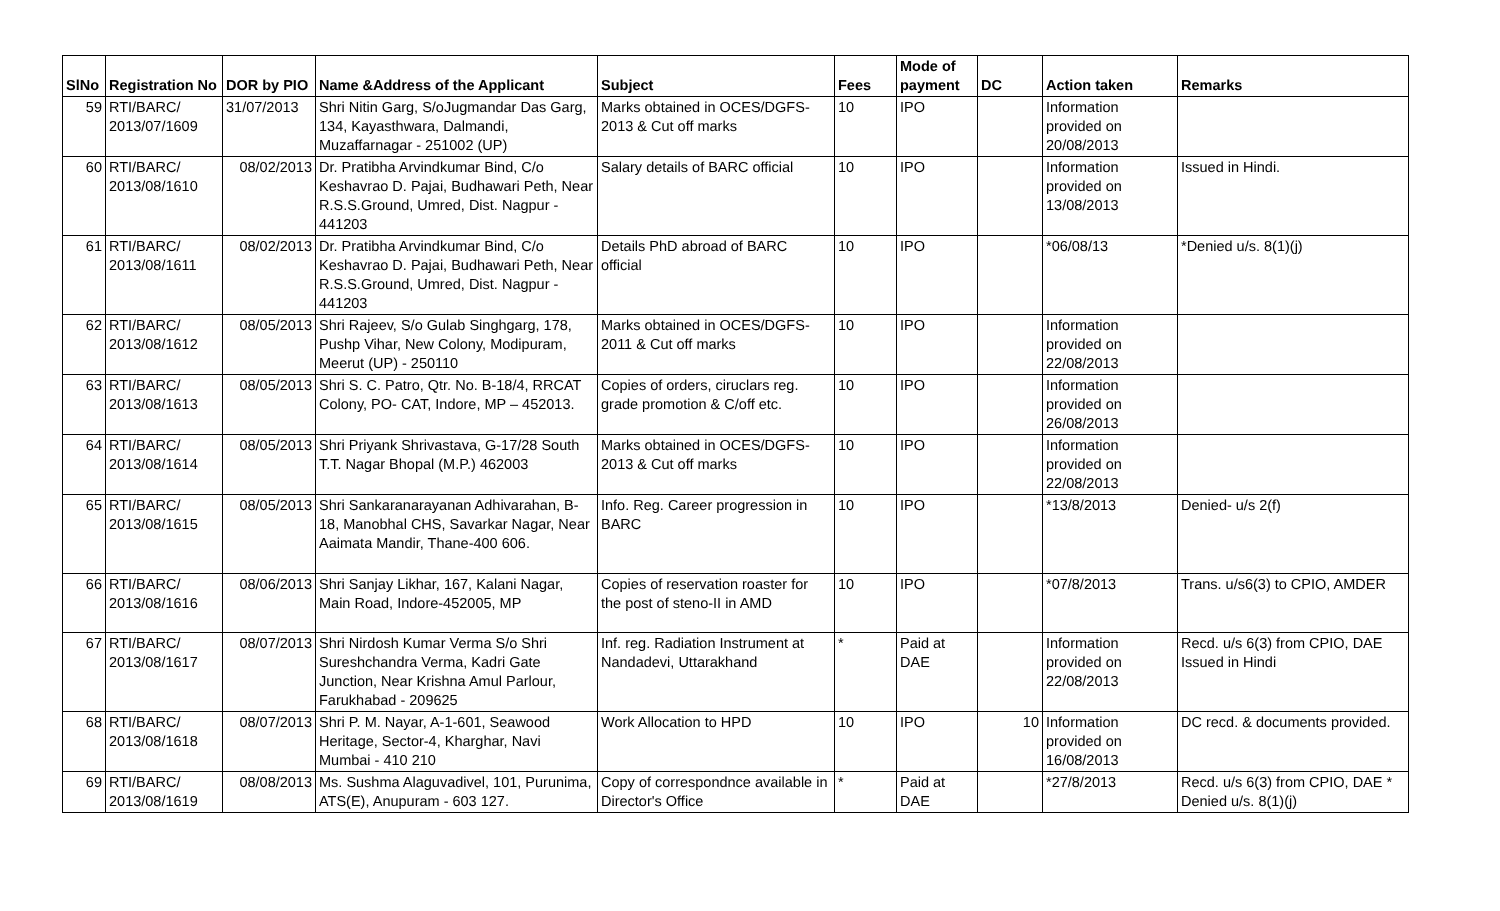| SlNo | Registration No | DOR by PIO | Name &Address of the Applicant | Subject | Fees | Mode of payment | DC | Action taken | Remarks |
| --- | --- | --- | --- | --- | --- | --- | --- | --- | --- |
| 59 | RTI/BARC/ 2013/07/1609 | 31/07/2013 | Shri Nitin Garg, S/oJugmandar Das Garg, 134, Kayasthwara, Dalmandi, Muzaffarnagar - 251002 (UP) | Marks obtained in OCES/DGFS-2013 & Cut off marks | 10 | IPO | | Information provided on 20/08/2013 | |
| 60 | RTI/BARC/ 2013/08/1610 | 08/02/2013 | Dr. Pratibha Arvindkumar Bind, C/o Keshavrao D. Pajai, Budhawari Peth, Near R.S.S.Ground, Umred, Dist. Nagpur - 441203 | Salary details of BARC official | 10 | IPO | | Information provided on 13/08/2013 | Issued in Hindi. |
| 61 | RTI/BARC/ 2013/08/1611 | 08/02/2013 | Dr. Pratibha Arvindkumar Bind, C/o Keshavrao D. Pajai, Budhawari Peth, Near R.S.S.Ground, Umred, Dist. Nagpur - 441203 | Details PhD abroad of BARC official | 10 | IPO | | *06/08/13 | *Denied u/s. 8(1)(j) |
| 62 | RTI/BARC/ 2013/08/1612 | 08/05/2013 | Shri Rajeev, S/o Gulab Singhgarg, 178, Pushp Vihar, New Colony, Modipuram, Meerut (UP) - 250110 | Marks obtained in OCES/DGFS-2011 & Cut off marks | 10 | IPO | | Information provided on 22/08/2013 | |
| 63 | RTI/BARC/ 2013/08/1613 | 08/05/2013 | Shri S. C. Patro, Qtr. No. B-18/4, RRCAT Colony, PO- CAT, Indore, MP – 452013. | Copies of orders, ciruclars reg. grade promotion & C/off etc. | 10 | IPO | | Information provided on 26/08/2013 | |
| 64 | RTI/BARC/ 2013/08/1614 | 08/05/2013 | Shri Priyank Shrivastava, G-17/28 South T.T. Nagar Bhopal (M.P.) 462003 | Marks obtained in OCES/DGFS-2013 & Cut off marks | 10 | IPO | | Information provided on 22/08/2013 | |
| 65 | RTI/BARC/ 2013/08/1615 | 08/05/2013 | Shri Sankaranarayanan Adhivarahan, B-18, Manobhal CHS, Savarkar Nagar, Near Aaimata Mandir, Thane-400 606. | Info. Reg. Career progression in BARC | 10 | IPO | | *13/8/2013 | Denied- u/s 2(f) |
| 66 | RTI/BARC/ 2013/08/1616 | 08/06/2013 | Shri Sanjay Likhar, 167, Kalani Nagar, Main Road, Indore-452005, MP | Copies of reservation roaster for the post of steno-II in AMD | 10 | IPO | | *07/8/2013 | Trans. u/s6(3) to CPIO, AMDER |
| 67 | RTI/BARC/ 2013/08/1617 | 08/07/2013 | Shri Nirdosh Kumar Verma S/o Shri Sureshchandra Verma, Kadri Gate Junction, Near Krishna Amul Parlour, Farukhabad - 209625 | Inf. reg. Radiation Instrument at Nandadevi, Uttarakhand | * | Paid at DAE | | Information provided on 22/08/2013 | Recd. u/s 6(3) from CPIO, DAE Issued in Hindi |
| 68 | RTI/BARC/ 2013/08/1618 | 08/07/2013 | Shri P. M. Nayar, A-1-601, Seawood Heritage, Sector-4, Kharghar, Navi Mumbai - 410 210 | Work Allocation to HPD | 10 | IPO | 10 | Information provided on 16/08/2013 | DC recd. & documents provided. |
| 69 | RTI/BARC/ 2013/08/1619 | 08/08/2013 | Ms. Sushma Alaguvadivel, 101, Purunima, ATS(E), Anupuram - 603 127. | Copy of correspondnce available in Director's Office | * | Paid at DAE | | *27/8/2013 | Recd. u/s 6(3) from CPIO, DAE * Denied u/s. 8(1)(j) |